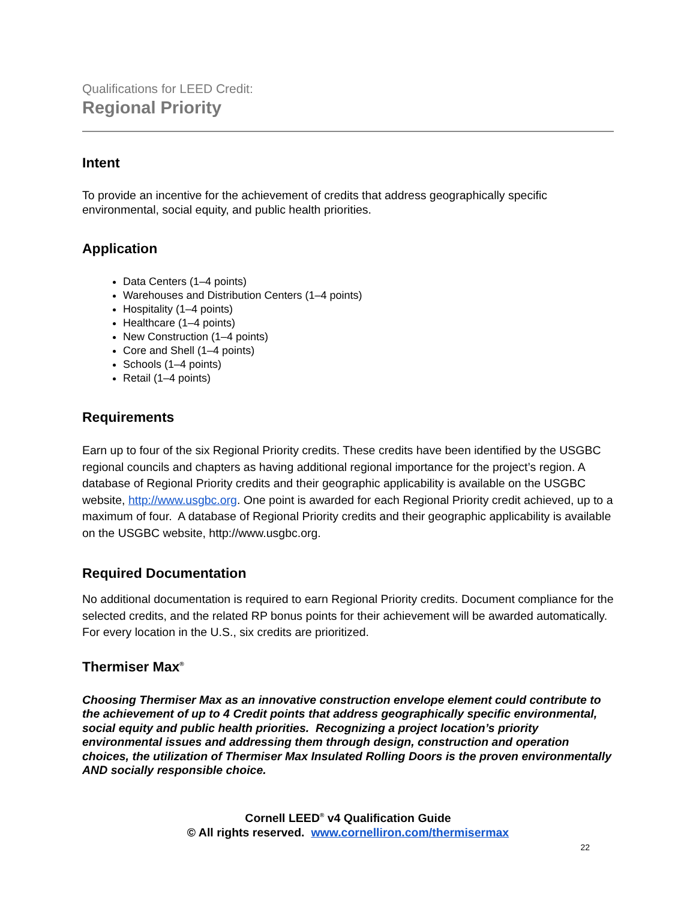Qualifications for LEED Credit:
Regional Priority
Intent
To provide an incentive for the achievement of credits that address geographically specific environmental, social equity, and public health priorities.
Application
Data Centers (1–4 points)
Warehouses and Distribution Centers (1–4 points)
Hospitality (1–4 points)
Healthcare (1–4 points)
New Construction (1–4 points)
Core and Shell (1–4 points)
Schools (1–4 points)
Retail (1–4 points)
Requirements
Earn up to four of the six Regional Priority credits. These credits have been identified by the USGBC regional councils and chapters as having additional regional importance for the project’s region. A database of Regional Priority credits and their geographic applicability is available on the USGBC website, http://www.usgbc.org. One point is awarded for each Regional Priority credit achieved, up to a maximum of four. A database of Regional Priority credits and their geographic applicability is available on the USGBC website, http://www.usgbc.org.
Required Documentation
No additional documentation is required to earn Regional Priority credits. Document compliance for the selected credits, and the related RP bonus points for their achievement will be awarded automatically. For every location in the U.S., six credits are prioritized.
Thermiser Max<sup>®</sup>
Choosing Thermiser Max as an innovative construction envelope element could contribute to the achievement of up to 4 Credit points that address geographically specific environmental, social equity and public health priorities. Recognizing a project location’s priority environmental issues and addressing them through design, construction and operation choices, the utilization of Thermiser Max Insulated Rolling Doors is the proven environmentally AND socially responsible choice.
Cornell LEED<sup>®</sup> v4 Qualification Guide
© All rights reserved. www.cornelliron.com/thermisermax
22